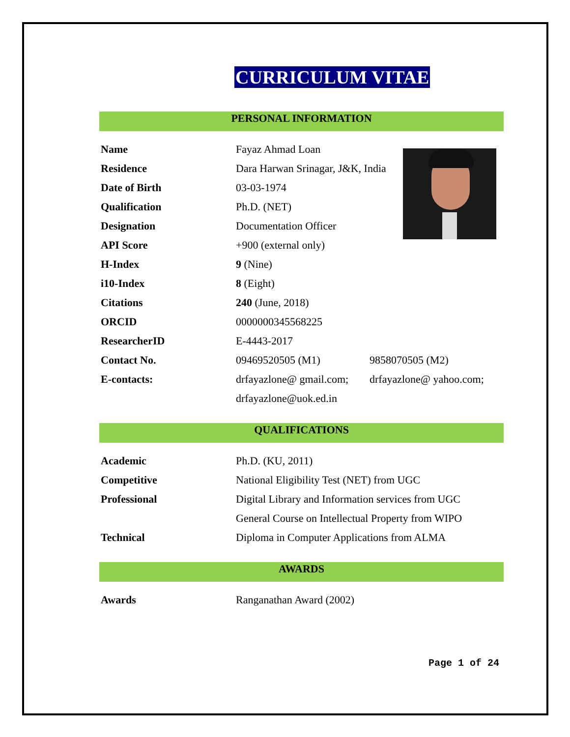CURRICULUM VITAE
PERSONAL INFORMATION
| Name | Fayaz Ahmad Loan | |
| Residence | Dara Harwan Srinagar, J&K, India | |
| Date of Birth | 03-03-1974 | |
| Qualification | Ph.D. (NET) | |
| Designation | Documentation Officer | |
| API Score | +900 (external only) | |
| H-Index | 9 (Nine) | |
| i10-Index | 8 (Eight) | |
| Citations | 240 (June, 2018) | |
| ORCID | 0000000345568225 | |
| ResearcherID | E-4443-2017 | |
| Contact No. | 09469520505 (M1) | 9858070505 (M2) |
| E-contacts: | drfayazlone@ gmail.com; | drfayazlone@ yahoo.com; |
| | drfayazlone@uok.ed.in | |
QUALIFICATIONS
| Academic | Ph.D. (KU, 2011) |
| Competitive | National Eligibility Test (NET) from UGC |
| Professional | Digital Library and Information services from UGC |
| | General Course on Intellectual Property from WIPO |
| Technical | Diploma in Computer Applications from ALMA |
AWARDS
| Awards | Ranganathan Award (2002) |
Page 1 of 24